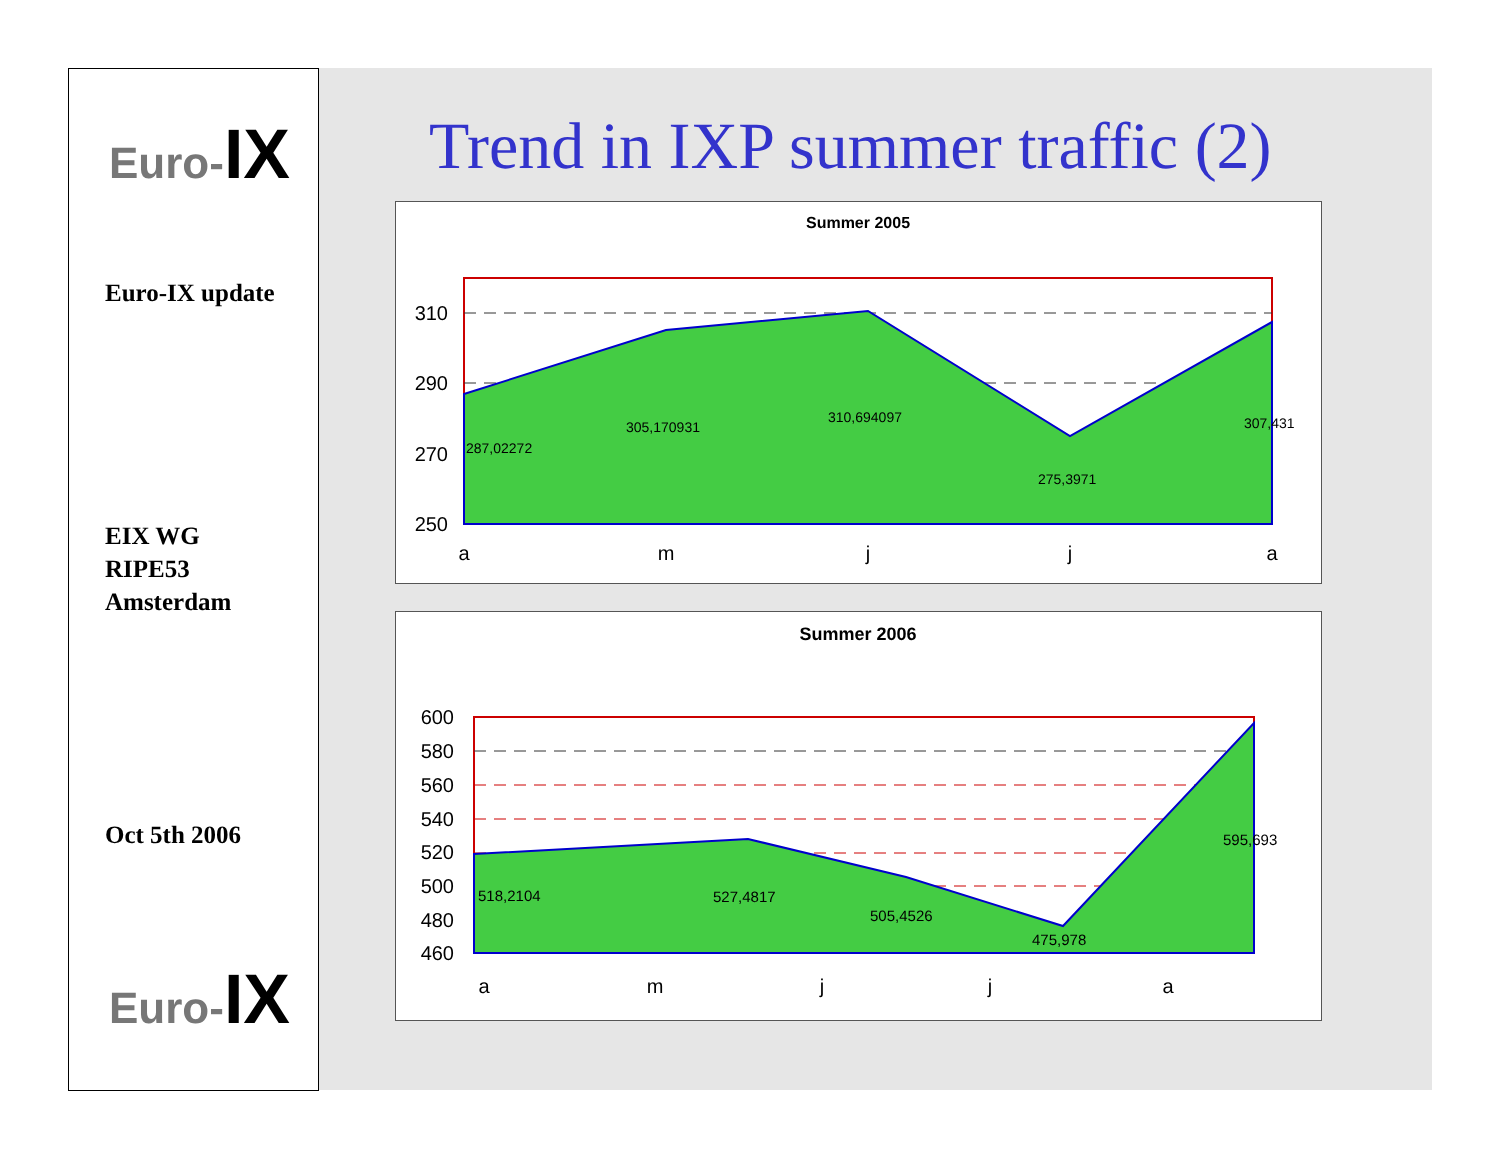Euro-IX
Euro-IX update
EIX WG
RIPE53
Amsterdam
Oct 5th 2006
Euro-IX
Trend in IXP summer traffic (2)
Summer 2005
310
290
270
250
287,02272
305,170931
310,694097
275,3971
307,431
a
m
j
j
a
Summer 2006
600
580
560
540
520
500
480
460
518,2104
527,4817
505,4526
475,978
595,693
a
m
j
j
a